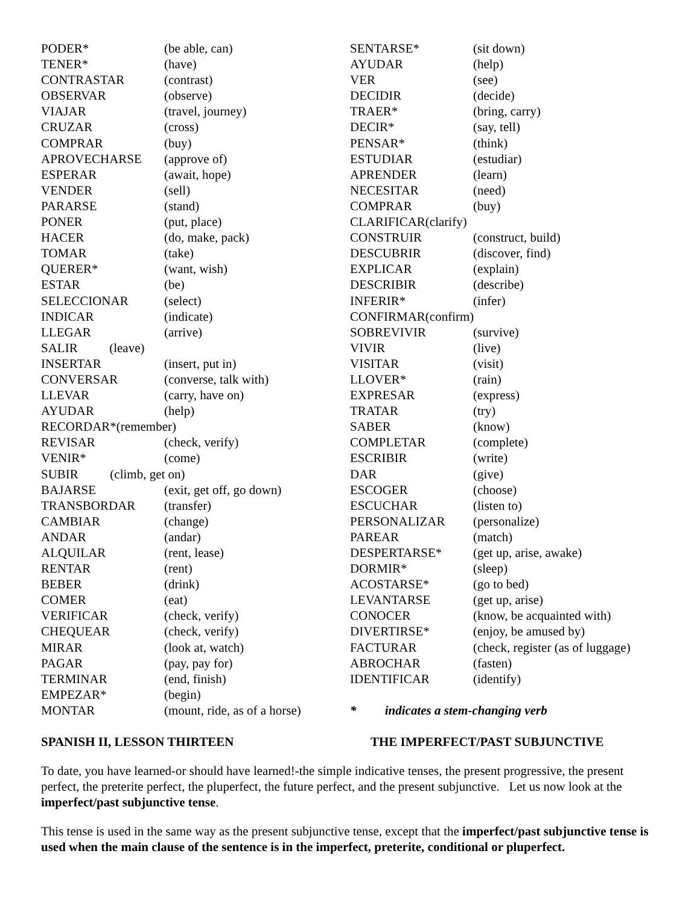| PODER* | (be able, can) |
| TENER* | (have) |
| CONTRASTAR | (contrast) |
| OBSERVAR | (observe) |
| VIAJAR | (travel, journey) |
| CRUZAR | (cross) |
| COMPRAR | (buy) |
| APROVECHARSE | (approve of) |
| ESPERAR | (await, hope) |
| VENDER | (sell) |
| PARARSE | (stand) |
| PONER | (put, place) |
| HACER | (do, make, pack) |
| TOMAR | (take) |
| QUERER* | (want, wish) |
| ESTAR | (be) |
| SELECCIONAR | (select) |
| INDICAR | (indicate) |
| LLEGAR | (arrive) |
| SALIR (leave) | |
| INSERTAR | (insert, put in) |
| CONVERSAR | (converse, talk with) |
| LLEVAR | (carry, have on) |
| AYUDAR | (help) |
| RECORDAR*(remember) | |
| REVISAR | (check, verify) |
| VENIR* | (come) |
| SUBIR (climb, get on) | |
| BAJARSE | (exit, get off, go down) |
| TRANSBORDAR | (transfer) |
| CAMBIAR | (change) |
| ANDAR | (andar) |
| ALQUILAR | (rent, lease) |
| RENTAR | (rent) |
| BEBER | (drink) |
| COMER | (eat) |
| VERIFICAR | (check, verify) |
| CHEQUEAR | (check, verify) |
| MIRAR | (look at, watch) |
| PAGAR | (pay, pay for) |
| TERMINAR | (end, finish) |
| EMPEZAR* | (begin) |
| MONTAR | (mount, ride, as of a horse) |
| SENTARSE* | (sit down) |
| AYUDAR | (help) |
| VER | (see) |
| DECIDIR | (decide) |
| TRAER* | (bring, carry) |
| DECIR* | (say, tell) |
| PENSAR* | (think) |
| ESTUDIAR | (estudiar) |
| APRENDER | (learn) |
| NECESITAR | (need) |
| COMPRAR | (buy) |
| CLARIFICAR(clarify) | |
| CONSTRUIR | (construct, build) |
| DESCUBRIR | (discover, find) |
| EXPLICAR | (explain) |
| DESCRIBIR | (describe) |
| INFERIR* | (infer) |
| CONFIRMAR(confirm) | |
| SOBREVIVIR | (survive) |
| VIVIR | (live) |
| VISITAR | (visit) |
| LLOVER* | (rain) |
| EXPRESAR | (express) |
| TRATAR | (try) |
| SABER | (know) |
| COMPLETAR | (complete) |
| ESCRIBIR | (write) |
| DAR | (give) |
| ESCOGER | (choose) |
| ESCUCHAR | (listen to) |
| PERSONALIZAR | (personalize) |
| PAREAR | (match) |
| DESPERTARSE* | (get up, arise, awake) |
| DORMIR* | (sleep) |
| ACOSTARSE* | (go to bed) |
| LEVANTARSE | (get up, arise) |
| CONOCER | (know, be acquainted with) |
| DIVERTIRSE* | (enjoy, be amused by) |
| FACTURAR | (check, register (as of luggage) |
| ABROCHAR | (fasten) |
| IDENTIFICAR | (identify) |
| * indicates a stem-changing verb | |
SPANISH II, LESSON THIRTEEN THE IMPERFECT/PAST SUBJUNCTIVE
To date, you have learned-or should have learned!-the simple indicative tenses, the present progressive, the present perfect, the preterite perfect, the pluperfect, the future perfect, and the present subjunctive. Let us now look at the imperfect/past subjunctive tense.
This tense is used in the same way as the present subjunctive tense, except that the imperfect/past subjunctive tense is used when the main clause of the sentence is in the imperfect, preterite, conditional or pluperfect.